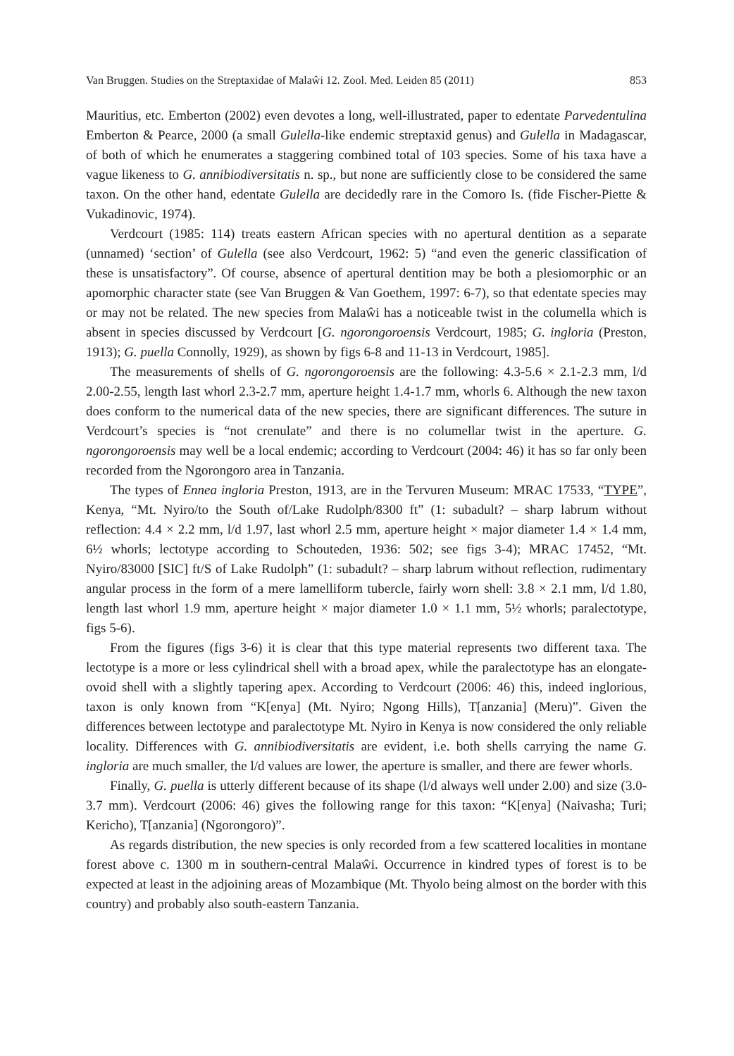Van Bruggen. Studies on the Streptaxidae of Malaŵi 12. Zool. Med. Leiden 85 (2011) 853
Mauritius, etc. Emberton (2002) even devotes a long, well-illustrated, paper to edentate Parvedentulina Emberton & Pearce, 2000 (a small Gulella-like endemic streptaxid genus) and Gulella in Madagascar, of both of which he enumerates a staggering combined total of 103 species. Some of his taxa have a vague likeness to G. annibiodiversitatis n. sp., but none are sufficiently close to be considered the same taxon. On the other hand, edentate Gulella are decidedly rare in the Comoro Is. (fide Fischer-Piette & Vukadinovic, 1974).
Verdcourt (1985: 114) treats eastern African species with no apertural dentition as a separate (unnamed) ‘section’ of Gulella (see also Verdcourt, 1962: 5) “and even the generic classification of these is unsatisfactory”. Of course, absence of apertural dentition may be both a plesiomorphic or an apomorphic character state (see Van Bruggen & Van Goethem, 1997: 6-7), so that edentate species may or may not be related. The new species from Malaŵi has a noticeable twist in the columella which is absent in species discussed by Verdcourt [G. ngorongoroensis Verdcourt, 1985; G. ingloria (Preston, 1913); G. puella Connolly, 1929), as shown by figs 6-8 and 11-13 in Verdcourt, 1985].
The measurements of shells of G. ngorongoroensis are the following: 4.3-5.6 × 2.1-2.3 mm, l/d 2.00-2.55, length last whorl 2.3-2.7 mm, aperture height 1.4-1.7 mm, whorls 6. Although the new taxon does conform to the numerical data of the new species, there are significant differences. The suture in Verdcourt’s species is “not crenulate” and there is no columellar twist in the aperture. G. ngorongoroensis may well be a local endemic; according to Verdcourt (2004: 46) it has so far only been recorded from the Ngorongoro area in Tanzania.
The types of Ennea ingloria Preston, 1913, are in the Tervuren Museum: MRAC 17533, “TYPE”, Kenya, “Mt. Nyiro/to the South of/Lake Rudolph/8300 ft” (1: subadult? – sharp labrum without reflection: 4.4 × 2.2 mm, l/d 1.97, last whorl 2.5 mm, aperture height × major diameter 1.4 × 1.4 mm, 6½ whorls; lectotype according to Schouteden, 1936: 502; see figs 3-4); MRAC 17452, “Mt. Nyiro/83000 [SIC] ft/S of Lake Rudolph” (1: subadult? – sharp labrum without reflection, rudimentary angular process in the form of a mere lamelliform tubercle, fairly worn shell: 3.8 × 2.1 mm, l/d 1.80, length last whorl 1.9 mm, aperture height × major diameter 1.0 × 1.1 mm, 5½ whorls; paralectotype, figs 5-6).
From the figures (figs 3-6) it is clear that this type material represents two different taxa. The lectotype is a more or less cylindrical shell with a broad apex, while the paralectotype has an elongate-ovoid shell with a slightly tapering apex. According to Verdcourt (2006: 46) this, indeed inglorious, taxon is only known from “K[enya] (Mt. Nyiro; Ngong Hills), T[anzania] (Meru)”. Given the differences between lectotype and paralectotype Mt. Nyiro in Kenya is now considered the only reliable locality. Differences with G. annibiodiversitatis are evident, i.e. both shells carrying the name G. ingloria are much smaller, the l/d values are lower, the aperture is smaller, and there are fewer whorls.
Finally, G. puella is utterly different because of its shape (l/d always well under 2.00) and size (3.0-3.7 mm). Verdcourt (2006: 46) gives the following range for this taxon: “K[enya] (Naivasha; Turi; Kericho), T[anzania] (Ngorongoro)”.
As regards distribution, the new species is only recorded from a few scattered localities in montane forest above c. 1300 m in southern-central Malaŵi. Occurrence in kindred types of forest is to be expected at least in the adjoining areas of Mozambique (Mt. Thyolo being almost on the border with this country) and probably also south-eastern Tanzania.